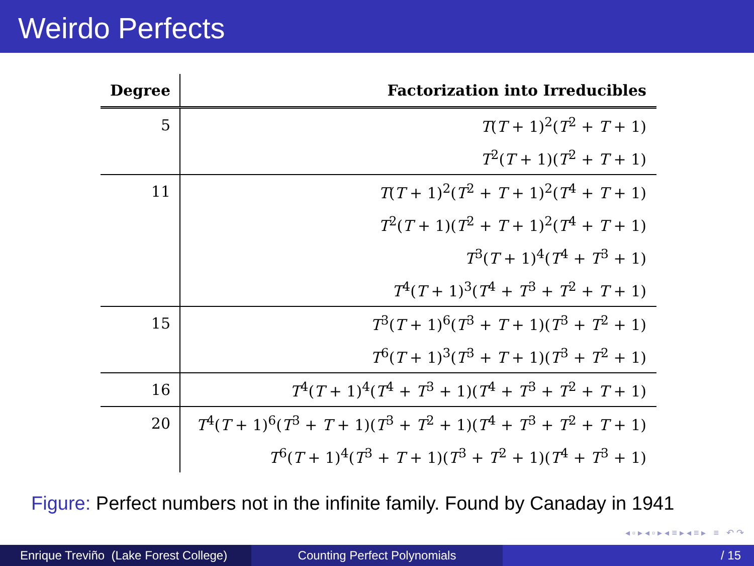Weirdo Perfects
| Degree | Factorization into Irreducibles |
| --- | --- |
| 5 | T ( T + 1)<sup>2</sup>( T<sup>2</sup> + T + 1) |
| | T<sup>2</sup>( T + 1)( T<sup>2</sup> + T + 1) |
| 11 | T ( T + 1)<sup>2</sup>( T<sup>2</sup> + T + 1)<sup>2</sup>( T<sup>4</sup> + T + 1) |
| | T<sup>2</sup>( T + 1)( T<sup>2</sup> + T + 1)<sup>2</sup>( T<sup>4</sup> + T + 1) |
| | T<sup>3</sup>( T + 1)<sup>4</sup>( T<sup>4</sup> + T<sup>3</sup> + 1) |
| | T<sup>4</sup>( T + 1)<sup>3</sup>( T<sup>4</sup> + T<sup>3</sup> + T<sup>2</sup> + T + 1) |
| 15 | T<sup>3</sup>( T + 1)<sup>6</sup>( T<sup>3</sup> + T + 1)( T<sup>3</sup> + T<sup>2</sup> + 1) |
| | T<sup>6</sup>( T + 1)<sup>3</sup>( T<sup>3</sup> + T + 1)( T<sup>3</sup> + T<sup>2</sup> + 1) |
| 16 | T<sup>4</sup>( T + 1)<sup>4</sup>( T<sup>4</sup> + T<sup>3</sup> + 1)( T<sup>4</sup> + T<sup>3</sup> + T<sup>2</sup> + T + 1) |
| 20 | T<sup>4</sup>( T + 1)<sup>6</sup>( T<sup>3</sup> + T + 1)( T<sup>3</sup> + T<sup>2</sup> + 1)( T<sup>4</sup> + T<sup>3</sup> + T<sup>2</sup> + T + 1) |
| | T<sup>6</sup>( T + 1)<sup>4</sup>( T<sup>3</sup> + T + 1)( T<sup>3</sup> + T<sup>2</sup> + 1)( T<sup>4</sup> + T<sup>3</sup> + 1) |
Figure: Perfect numbers not in the infinite family. Found by Canaday in 1941
◂ ▫ ▸ ◂ ▫ ▸ ◂ ≡ ▸ ◂ ≡ ▸ ≡ ↶ ↷
Enrique Treviño (Lake Forest College)
Counting Perfect Polynomials / 15